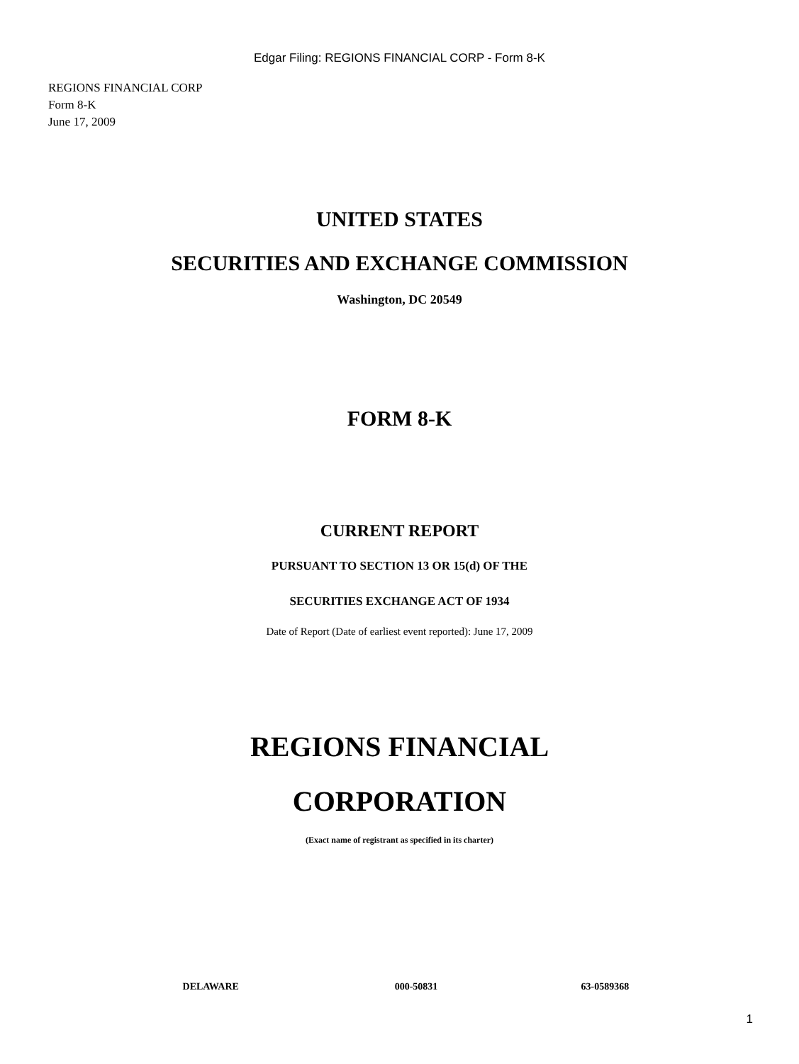Edgar Filing: REGIONS FINANCIAL CORP - Form 8-K
REGIONS FINANCIAL CORP
Form 8-K
June 17, 2009
UNITED STATES
SECURITIES AND EXCHANGE COMMISSION
Washington, DC 20549
FORM 8-K
CURRENT REPORT
PURSUANT TO SECTION 13 OR 15(d) OF THE
SECURITIES EXCHANGE ACT OF 1934
Date of Report (Date of earliest event reported): June 17, 2009
REGIONS FINANCIAL
CORPORATION
(Exact name of registrant as specified in its charter)
| DELAWARE | 000-50831 | 63-0589368 |
1